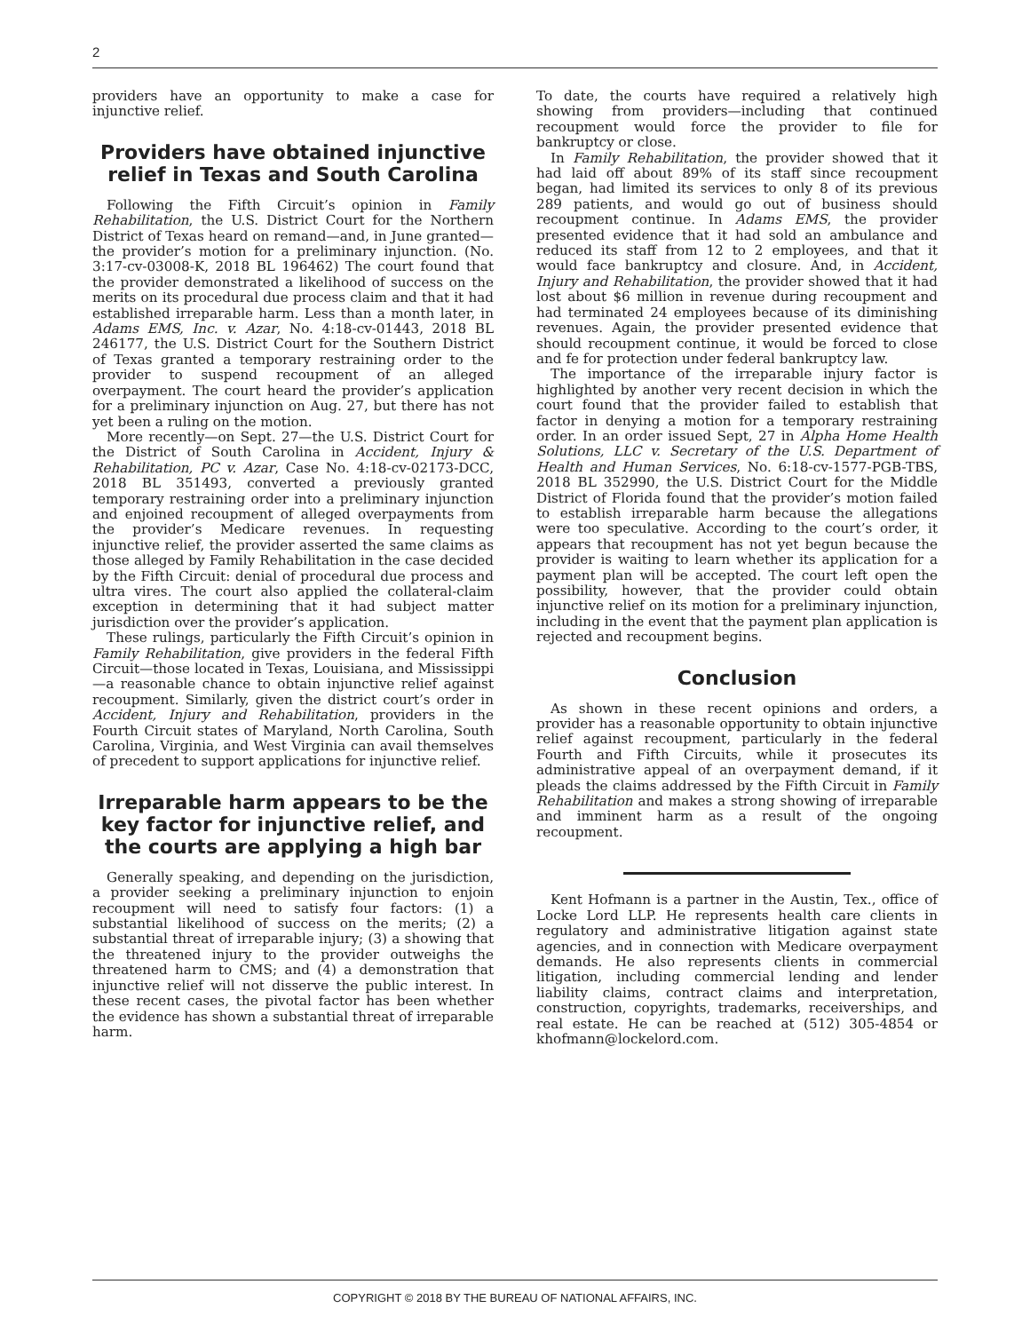2
providers have an opportunity to make a case for injunctive relief.
Providers have obtained injunctive relief in Texas and South Carolina
Following the Fifth Circuit’s opinion in Family Rehabilitation, the U.S. District Court for the Northern District of Texas heard on remand—and, in June granted—the provider’s motion for a preliminary injunction. (No. 3:17-cv-03008-K, 2018 BL 196462) The court found that the provider demonstrated a likelihood of success on the merits on its procedural due process claim and that it had established irreparable harm. Less than a month later, in Adams EMS, Inc. v. Azar, No. 4:18-cv-01443, 2018 BL 246177, the U.S. District Court for the Southern District of Texas granted a temporary restraining order to the provider to suspend recoupment of an alleged overpayment. The court heard the provider’s application for a preliminary injunction on Aug. 27, but there has not yet been a ruling on the motion.
More recently—on Sept. 27—the U.S. District Court for the District of South Carolina in Accident, Injury & Rehabilitation, PC v. Azar, Case No. 4:18-cv-02173-DCC, 2018 BL 351493, converted a previously granted temporary restraining order into a preliminary injunction and enjoined recoupment of alleged overpayments from the provider’s Medicare revenues. In requesting injunctive relief, the provider asserted the same claims as those alleged by Family Rehabilitation in the case decided by the Fifth Circuit: denial of procedural due process and ultra vires. The court also applied the collateral-claim exception in determining that it had subject matter jurisdiction over the provider’s application.
These rulings, particularly the Fifth Circuit’s opinion in Family Rehabilitation, give providers in the federal Fifth Circuit—those located in Texas, Louisiana, and Mississippi—a reasonable chance to obtain injunctive relief against recoupment. Similarly, given the district court’s order in Accident, Injury and Rehabilitation, providers in the Fourth Circuit states of Maryland, North Carolina, South Carolina, Virginia, and West Virginia can avail themselves of precedent to support applications for injunctive relief.
Irreparable harm appears to be the key factor for injunctive relief, and the courts are applying a high bar
Generally speaking, and depending on the jurisdiction, a provider seeking a preliminary injunction to enjoin recoupment will need to satisfy four factors: (1) a substantial likelihood of success on the merits; (2) a substantial threat of irreparable injury; (3) a showing that the threatened injury to the provider outweighs the threatened harm to CMS; and (4) a demonstration that injunctive relief will not disserve the public interest. In these recent cases, the pivotal factor has been whether the evidence has shown a substantial threat of irreparable harm.
To date, the courts have required a relatively high showing from providers—including that continued recoupment would force the provider to file for bankruptcy or close.
In Family Rehabilitation, the provider showed that it had laid off about 89% of its staff since recoupment began, had limited its services to only 8 of its previous 289 patients, and would go out of business should recoupment continue. In Adams EMS, the provider presented evidence that it had sold an ambulance and reduced its staff from 12 to 2 employees, and that it would face bankruptcy and closure. And, in Accident, Injury and Rehabilitation, the provider showed that it had lost about $6 million in revenue during recoupment and had terminated 24 employees because of its diminishing revenues. Again, the provider presented evidence that should recoupment continue, it would be forced to close and fe for protection under federal bankruptcy law.
The importance of the irreparable injury factor is highlighted by another very recent decision in which the court found that the provider failed to establish that factor in denying a motion for a temporary restraining order. In an order issued Sept, 27 in Alpha Home Health Solutions, LLC v. Secretary of the U.S. Department of Health and Human Services, No. 6:18-cv-1577-PGB-TBS, 2018 BL 352990, the U.S. District Court for the Middle District of Florida found that the provider’s motion failed to establish irreparable harm because the allegations were too speculative. According to the court’s order, it appears that recoupment has not yet begun because the provider is waiting to learn whether its application for a payment plan will be accepted. The court left open the possibility, however, that the provider could obtain injunctive relief on its motion for a preliminary injunction, including in the event that the payment plan application is rejected and recoupment begins.
Conclusion
As shown in these recent opinions and orders, a provider has a reasonable opportunity to obtain injunctive relief against recoupment, particularly in the federal Fourth and Fifth Circuits, while it prosecutes its administrative appeal of an overpayment demand, if it pleads the claims addressed by the Fifth Circuit in Family Rehabilitation and makes a strong showing of irreparable and imminent harm as a result of the ongoing recoupment.
Kent Hofmann is a partner in the Austin, Tex., office of Locke Lord LLP. He represents health care clients in regulatory and administrative litigation against state agencies, and in connection with Medicare overpayment demands. He also represents clients in commercial litigation, including commercial lending and lender liability claims, contract claims and interpretation, construction, copyrights, trademarks, receiverships, and real estate. He can be reached at (512) 305-4854 or khofmann@lockelord.com.
COPYRIGHT © 2018 BY THE BUREAU OF NATIONAL AFFAIRS, INC.